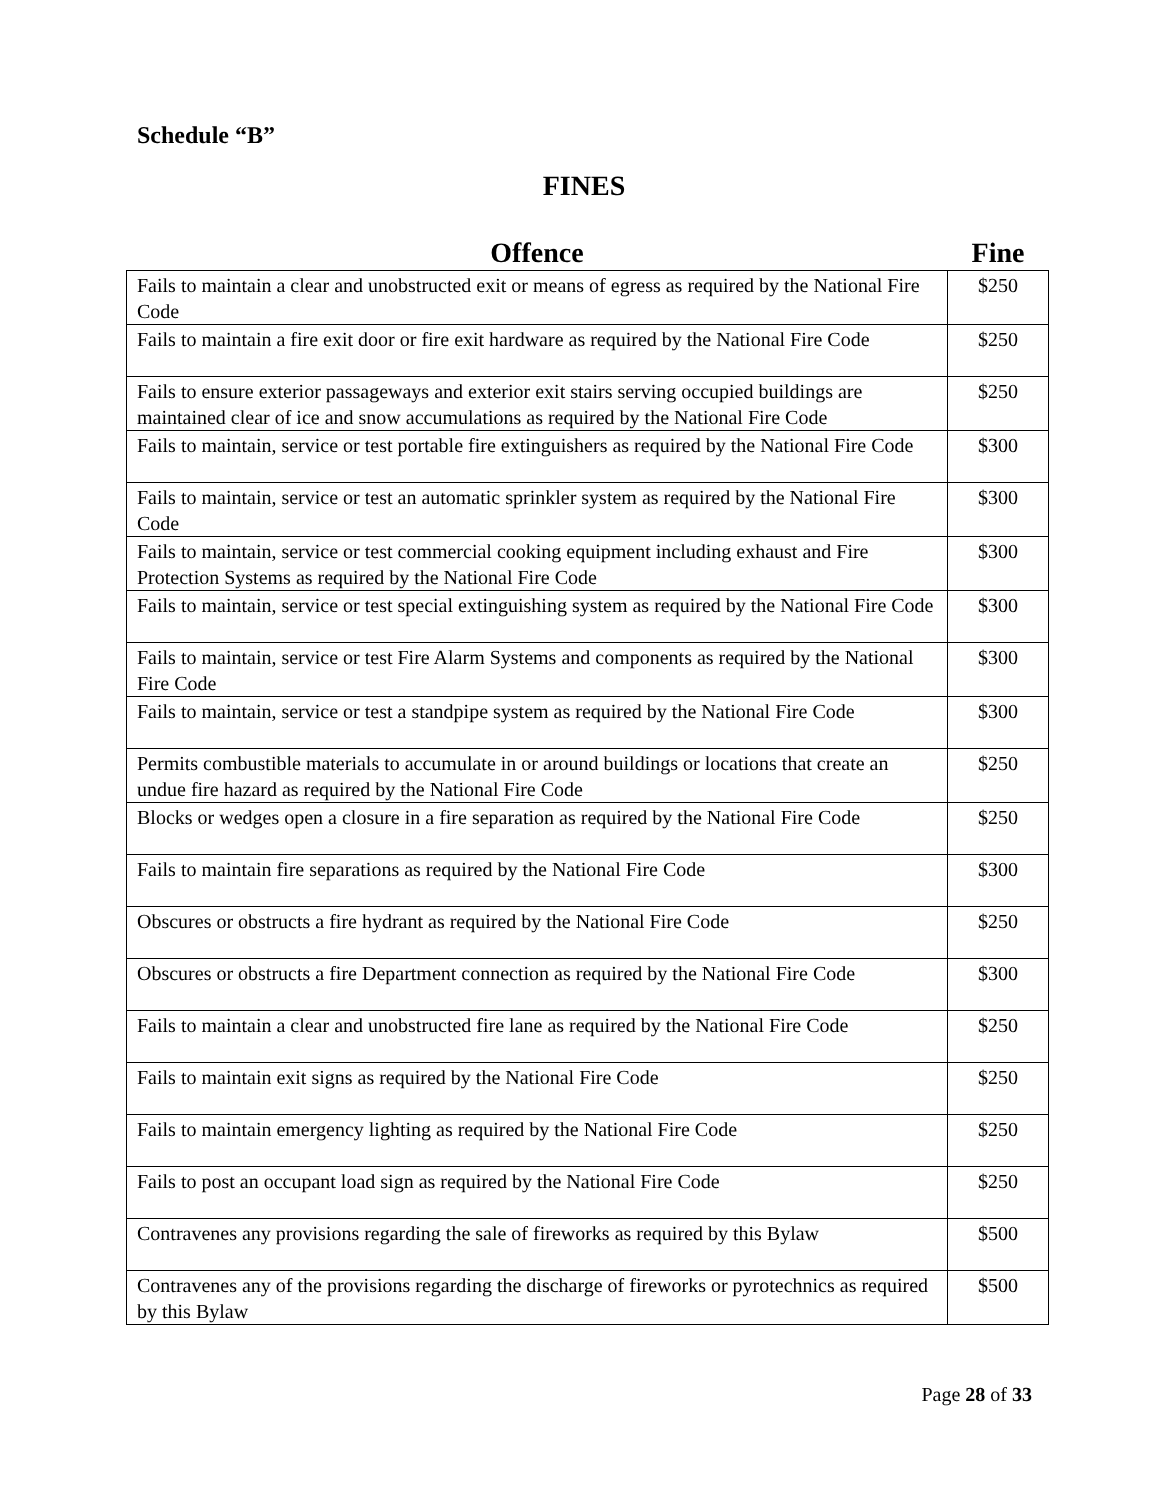Schedule “B”
FINES
| Offence | Fine |
| --- | --- |
| Fails to maintain a clear and unobstructed exit or means of egress as required by the National Fire Code | $250 |
| Fails to maintain a fire exit door or fire exit hardware as required by the National Fire Code | $250 |
| Fails to ensure exterior passageways and exterior exit stairs serving occupied buildings are maintained clear of ice and snow accumulations as required by the National Fire Code | $250 |
| Fails to maintain, service or test portable fire extinguishers as required by the National Fire Code | $300 |
| Fails to maintain, service or test an automatic sprinkler system as required by the National Fire Code | $300 |
| Fails to maintain, service or test commercial cooking equipment including exhaust and Fire Protection Systems as required by the National Fire Code | $300 |
| Fails to maintain, service or test special extinguishing system as required by the National Fire Code | $300 |
| Fails to maintain, service or test Fire Alarm Systems and components as required by the National Fire Code | $300 |
| Fails to maintain, service or test a standpipe system as required by the National Fire Code | $300 |
| Permits combustible materials to accumulate in or around buildings or locations that create an undue fire hazard as required by the National Fire Code | $250 |
| Blocks or wedges open a closure in a fire separation as required by the National Fire Code | $250 |
| Fails to maintain fire separations as required by the National Fire Code | $300 |
| Obscures or obstructs a fire hydrant as required by the National Fire Code | $250 |
| Obscures or obstructs a fire Department connection as required by the National Fire Code | $300 |
| Fails to maintain a clear and unobstructed fire lane as required by the National Fire Code | $250 |
| Fails to maintain exit signs as required by the National Fire Code | $250 |
| Fails to maintain emergency lighting as required by the National Fire Code | $250 |
| Fails to post an occupant load sign as required by the National Fire Code | $250 |
| Contravenes any provisions regarding the sale of fireworks as required by this Bylaw | $500 |
| Contravenes any of the provisions regarding the discharge of fireworks or pyrotechnics as required by this Bylaw | $500 |
Page 28 of 33